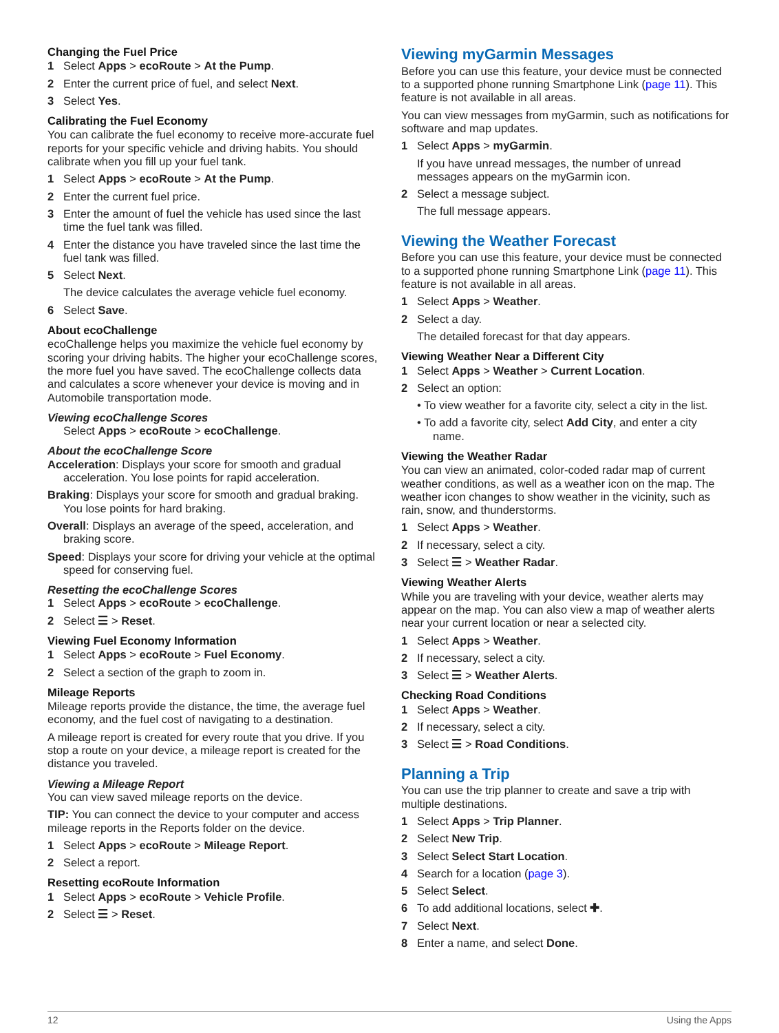Changing the Fuel Price
1 Select Apps > ecoRoute > At the Pump.
2 Enter the current price of fuel, and select Next.
3 Select Yes.
Calibrating the Fuel Economy
You can calibrate the fuel economy to receive more-accurate fuel reports for your specific vehicle and driving habits. You should calibrate when you fill up your fuel tank.
1 Select Apps > ecoRoute > At the Pump.
2 Enter the current fuel price.
3 Enter the amount of fuel the vehicle has used since the last time the fuel tank was filled.
4 Enter the distance you have traveled since the last time the fuel tank was filled.
5 Select Next.
The device calculates the average vehicle fuel economy.
6 Select Save.
About ecoChallenge
ecoChallenge helps you maximize the vehicle fuel economy by scoring your driving habits. The higher your ecoChallenge scores, the more fuel you have saved. The ecoChallenge collects data and calculates a score whenever your device is moving and in Automobile transportation mode.
Viewing ecoChallenge Scores
Select Apps > ecoRoute > ecoChallenge.
About the ecoChallenge Score
Acceleration: Displays your score for smooth and gradual acceleration. You lose points for rapid acceleration.
Braking: Displays your score for smooth and gradual braking. You lose points for hard braking.
Overall: Displays an average of the speed, acceleration, and braking score.
Speed: Displays your score for driving your vehicle at the optimal speed for conserving fuel.
Resetting the ecoChallenge Scores
1 Select Apps > ecoRoute > ecoChallenge.
2 Select ☰ > Reset.
Viewing Fuel Economy Information
1 Select Apps > ecoRoute > Fuel Economy.
2 Select a section of the graph to zoom in.
Mileage Reports
Mileage reports provide the distance, the time, the average fuel economy, and the fuel cost of navigating to a destination.
A mileage report is created for every route that you drive. If you stop a route on your device, a mileage report is created for the distance you traveled.
Viewing a Mileage Report
You can view saved mileage reports on the device.
TIP: You can connect the device to your computer and access mileage reports in the Reports folder on the device.
1 Select Apps > ecoRoute > Mileage Report.
2 Select a report.
Resetting ecoRoute Information
1 Select Apps > ecoRoute > Vehicle Profile.
2 Select ☰ > Reset.
Viewing myGarmin Messages
Before you can use this feature, your device must be connected to a supported phone running Smartphone Link (page 11). This feature is not available in all areas.
You can view messages from myGarmin, such as notifications for software and map updates.
1 Select Apps > myGarmin.
If you have unread messages, the number of unread messages appears on the myGarmin icon.
2 Select a message subject.
The full message appears.
Viewing the Weather Forecast
Before you can use this feature, your device must be connected to a supported phone running Smartphone Link (page 11). This feature is not available in all areas.
1 Select Apps > Weather.
2 Select a day.
The detailed forecast for that day appears.
Viewing Weather Near a Different City
1 Select Apps > Weather > Current Location.
2 Select an option:
• To view weather for a favorite city, select a city in the list.
• To add a favorite city, select Add City, and enter a city name.
Viewing the Weather Radar
You can view an animated, color-coded radar map of current weather conditions, as well as a weather icon on the map. The weather icon changes to show weather in the vicinity, such as rain, snow, and thunderstorms.
1 Select Apps > Weather.
2 If necessary, select a city.
3 Select ☰ > Weather Radar.
Viewing Weather Alerts
While you are traveling with your device, weather alerts may appear on the map. You can also view a map of weather alerts near your current location or near a selected city.
1 Select Apps > Weather.
2 If necessary, select a city.
3 Select ☰ > Weather Alerts.
Checking Road Conditions
1 Select Apps > Weather.
2 If necessary, select a city.
3 Select ☰ > Road Conditions.
Planning a Trip
You can use the trip planner to create and save a trip with multiple destinations.
1 Select Apps > Trip Planner.
2 Select New Trip.
3 Select Select Start Location.
4 Search for a location (page 3).
5 Select Select.
6 To add additional locations, select ✚.
7 Select Next.
8 Enter a name, and select Done.
12 Using the Apps